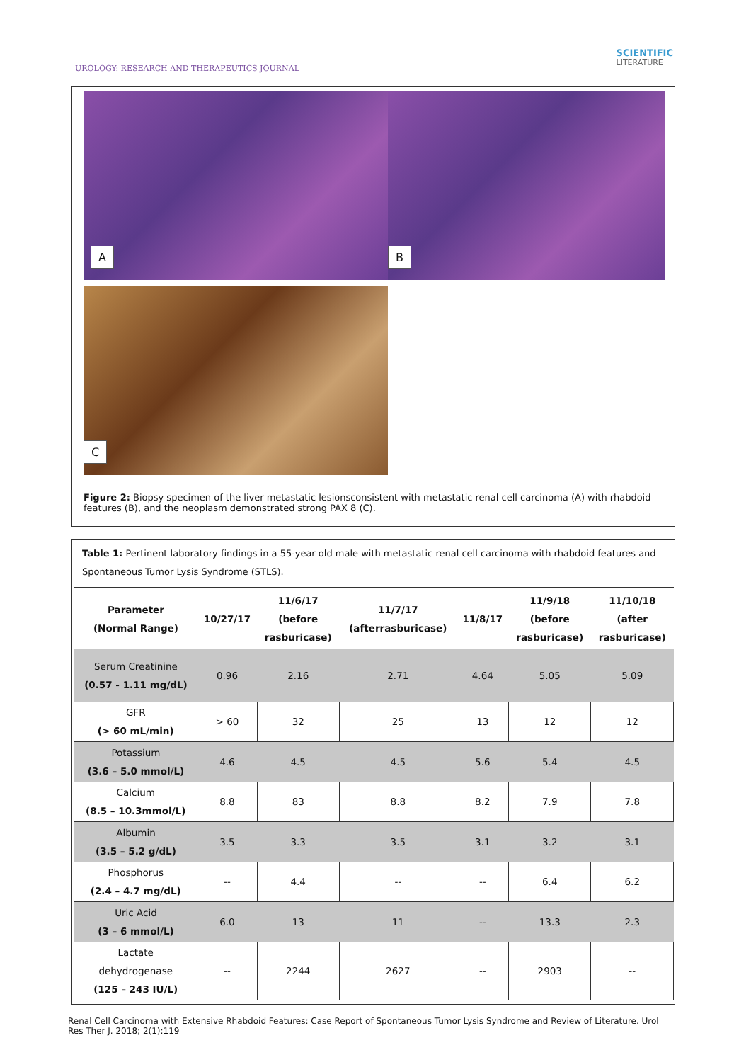UROLOGY: RESEARCH AND THERAPEUTICS JOURNAL
SCIENTIFIC
LITERATURE
A
B
C
Figure 2: Biopsy specimen of the liver metastatic lesionsconsistent with metastatic renal cell carcinoma (A) with rhabdoid features (B), and the neoplasm demonstrated strong PAX 8 (C).
Table 1: Pertinent laboratory findings in a 55-year old male with metastatic renal cell carcinoma with rhabdoid features and Spontaneous Tumor Lysis Syndrome (STLS).
| Parameter (Normal Range) | 10/27/17 | 11/6/17 (before rasburicase) | 11/7/17 (afterrasburicase) | 11/8/17 | 11/9/18 (before rasburicase) | 11/10/18 (after rasburicase) |
| --- | --- | --- | --- | --- | --- | --- |
| Serum Creatinine (0.57 - 1.11 mg/dL) | 0.96 | 2.16 | 2.71 | 4.64 | 5.05 | 5.09 |
| GFR (> 60 mL/min) | > 60 | 32 | 25 | 13 | 12 | 12 |
| Potassium (3.6 – 5.0 mmol/L) | 4.6 | 4.5 | 4.5 | 5.6 | 5.4 | 4.5 |
| Calcium (8.5 – 10.3mmol/L) | 8.8 | 83 | 8.8 | 8.2 | 7.9 | 7.8 |
| Albumin (3.5 – 5.2 g/dL) | 3.5 | 3.3 | 3.5 | 3.1 | 3.2 | 3.1 |
| Phosphorus (2.4 – 4.7 mg/dL) | -- | 4.4 | -- | -- | 6.4 | 6.2 |
| Uric Acid (3 – 6 mmol/L) | 6.0 | 13 | 11 | -- | 13.3 | 2.3 |
| Lactate dehydrogenase (125 – 243 IU/L) | -- | 2244 | 2627 | -- | 2903 | -- |
Renal Cell Carcinoma with Extensive Rhabdoid Features: Case Report of Spontaneous Tumor Lysis Syndrome and Review of Literature. Urol Res Ther J. 2018; 2(1):119